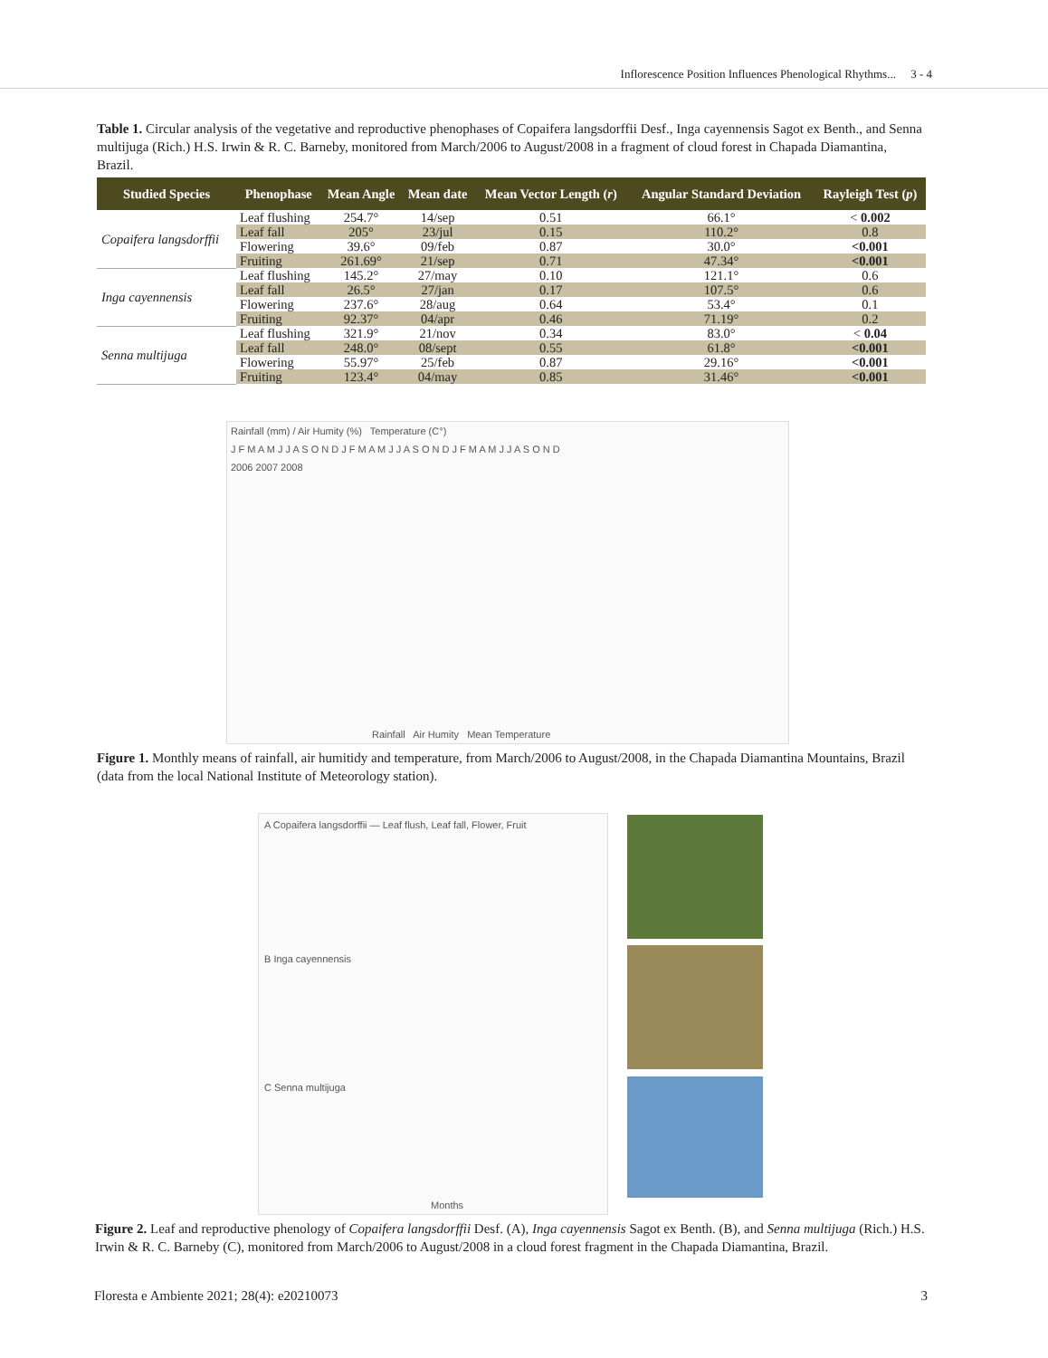Inflorescence Position Influences Phenological Rhythms... 3 - 4
Table 1. Circular analysis of the vegetative and reproductive phenophases of Copaifera langsdorffii Desf., Inga cayennensis Sagot ex Benth., and Senna multijuga (Rich.) H.S. Irwin & R. C. Barneby, monitored from March/2006 to August/2008 in a fragment of cloud forest in Chapada Diamantina, Brazil.
| Studied Species | Phenophase | Mean Angle | Mean date | Mean Vector Length ( r ) | Angular Standard Deviation | Rayleigh Test ( p ) |
| --- | --- | --- | --- | --- | --- | --- |
| Copaifera langsdorffii | Leaf flushing | 254.7° | 14/sep | 0.51 | 66.1° | < 0.002 |
| | Leaf fall | 205° | 23/jul | 0.15 | 110.2° | 0.8 |
| | Flowering | 39.6° | 09/feb | 0.87 | 30.0° | <0.001 |
| | Fruiting | 261.69° | 21/sep | 0.71 | 47.34° | <0.001 |
| Inga cayennensis | Leaf flushing | 145.2° | 27/may | 0.10 | 121.1° | 0.6 |
| | Leaf fall | 26.5° | 27/jan | 0.17 | 107.5° | 0.6 |
| | Flowering | 237.6° | 28/aug | 0.64 | 53.4° | 0.1 |
| | Fruiting | 92.37° | 04/apr | 0.46 | 71.19° | 0.2 |
| Senna multijuga | Leaf flushing | 321.9° | 21/nov | 0.34 | 83.0° | < 0.04 |
| | Leaf fall | 248.0° | 08/sept | 0.55 | 61.8° | <0.001 |
| | Flowering | 55.97° | 25/feb | 0.87 | 29.16° | <0.001 |
| | Fruiting | 123.4° | 04/may | 0.85 | 31.46° | <0.001 |
Rainfall (mm) / Air Humity (%) Temperature (C°)
J F M A M J J A S O N D J F M A M J J A S O N D J F M A M J J A S O N D
2006 2007 2008
Rainfall Air Humity Mean Temperature
Figure 1. Monthly means of rainfall, air humitidy and temperature, from March/2006 to August/2008, in the Chapada Diamantina Mountains, Brazil (data from the local National Institute of Meteorology station).
A Copaifera langsdorffii — Leaf flush, Leaf fall, Flower, Fruit
B Inga cayennensis
C Senna multijuga
Months
Figure 2. Leaf and reproductive phenology of Copaifera langsdorffii Desf. (A), Inga cayennensis Sagot ex Benth. (B), and Senna multijuga (Rich.) H.S. Irwin & R. C. Barneby (C), monitored from March/2006 to August/2008 in a cloud forest fragment in the Chapada Diamantina, Brazil.
Floresta e Ambiente 2021; 28(4): e20210073
3